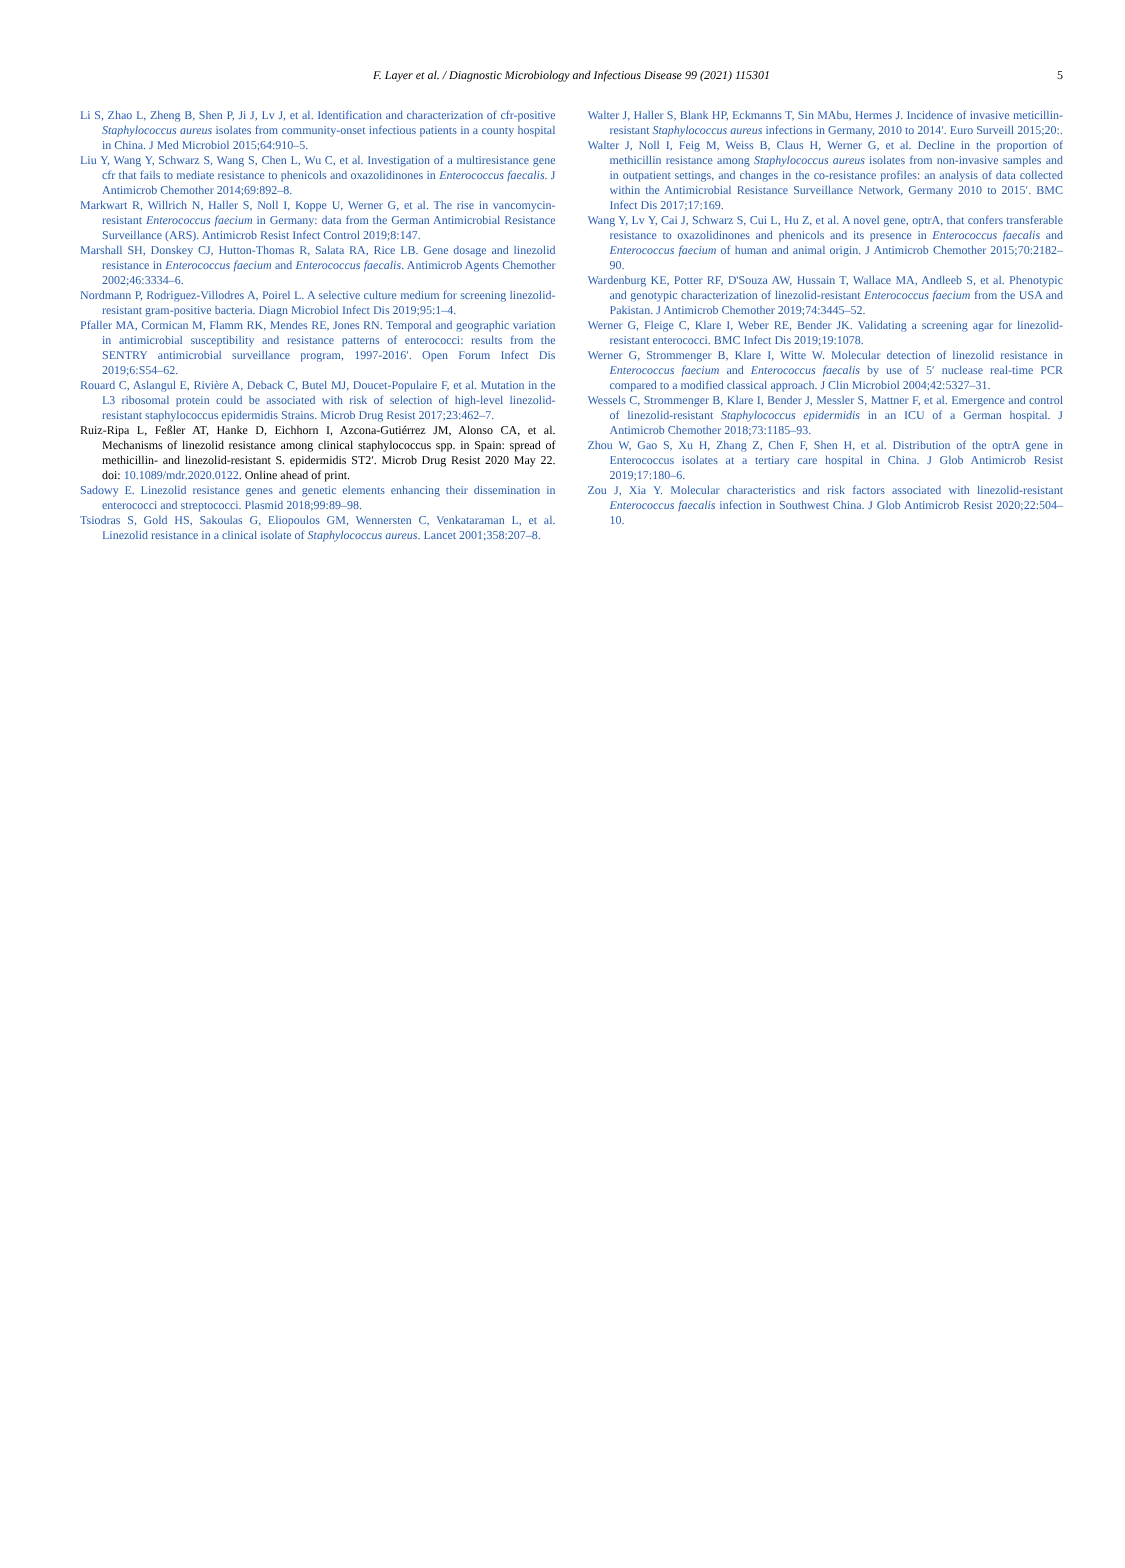F. Layer et al. / Diagnostic Microbiology and Infectious Disease 99 (2021) 115301 5
Li S, Zhao L, Zheng B, Shen P, Ji J, Lv J, et al. Identification and characterization of cfr-positive Staphylococcus aureus isolates from community-onset infectious patients in a county hospital in China. J Med Microbiol 2015;64:910–5.
Liu Y, Wang Y, Schwarz S, Wang S, Chen L, Wu C, et al. Investigation of a multiresistance gene cfr that fails to mediate resistance to phenicols and oxazolidinones in Enterococcus faecalis. J Antimicrob Chemother 2014;69:892–8.
Markwart R, Willrich N, Haller S, Noll I, Koppe U, Werner G, et al. The rise in vancomycin-resistant Enterococcus faecium in Germany: data from the German Antimicrobial Resistance Surveillance (ARS). Antimicrob Resist Infect Control 2019;8:147.
Marshall SH, Donskey CJ, Hutton-Thomas R, Salata RA, Rice LB. Gene dosage and linezolid resistance in Enterococcus faecium and Enterococcus faecalis. Antimicrob Agents Chemother 2002;46:3334–6.
Nordmann P, Rodriguez-Villodres A, Poirel L. A selective culture medium for screening linezolid-resistant gram-positive bacteria. Diagn Microbiol Infect Dis 2019;95:1–4.
Pfaller MA, Cormican M, Flamm RK, Mendes RE, Jones RN. Temporal and geographic variation in antimicrobial susceptibility and resistance patterns of enterococci: results from the SENTRY antimicrobial surveillance program, 1997-2016′. Open Forum Infect Dis 2019;6:S54–62.
Rouard C, Aslangul E, Rivière A, Deback C, Butel MJ, Doucet-Populaire F, et al. Mutation in the L3 ribosomal protein could be associated with risk of selection of high-level linezolid-resistant staphylococcus epidermidis Strains. Microb Drug Resist 2017;23:462–7.
Ruiz-Ripa L, Feßler AT, Hanke D, Eichhorn I, Azcona-Gutiérrez JM, Alonso CA, et al. Mechanisms of linezolid resistance among clinical staphylococcus spp. in Spain: spread of methicillin- and linezolid-resistant S. epidermidis ST2′. Microb Drug Resist 2020 May 22. doi: 10.1089/mdr.2020.0122. Online ahead of print.
Sadowy E. Linezolid resistance genes and genetic elements enhancing their dissemination in enterococci and streptococci. Plasmid 2018;99:89–98.
Tsiodras S, Gold HS, Sakoulas G, Eliopoulos GM, Wennersten C, Venkataraman L, et al. Linezolid resistance in a clinical isolate of Staphylococcus aureus. Lancet 2001;358:207–8.
Walter J, Haller S, Blank HP, Eckmanns T, Sin MAbu, Hermes J. Incidence of invasive meticillin-resistant Staphylococcus aureus infections in Germany, 2010 to 2014′. Euro Surveill 2015;20:.
Walter J, Noll I, Feig M, Weiss B, Claus H, Werner G, et al. Decline in the proportion of methicillin resistance among Staphylococcus aureus isolates from non-invasive samples and in outpatient settings, and changes in the co-resistance profiles: an analysis of data collected within the Antimicrobial Resistance Surveillance Network, Germany 2010 to 2015′. BMC Infect Dis 2017;17:169.
Wang Y, Lv Y, Cai J, Schwarz S, Cui L, Hu Z, et al. A novel gene, optrA, that confers transferable resistance to oxazolidinones and phenicols and its presence in Enterococcus faecalis and Enterococcus faecium of human and animal origin. J Antimicrob Chemother 2015;70:2182–90.
Wardenburg KE, Potter RF, D'Souza AW, Hussain T, Wallace MA, Andleeb S, et al. Phenotypic and genotypic characterization of linezolid-resistant Enterococcus faecium from the USA and Pakistan. J Antimicrob Chemother 2019;74:3445–52.
Werner G, Fleige C, Klare I, Weber RE, Bender JK. Validating a screening agar for linezolid-resistant enterococci. BMC Infect Dis 2019;19:1078.
Werner G, Strommenger B, Klare I, Witte W. Molecular detection of linezolid resistance in Enterococcus faecium and Enterococcus faecalis by use of 5′ nuclease real-time PCR compared to a modified classical approach. J Clin Microbiol 2004;42:5327–31.
Wessels C, Strommenger B, Klare I, Bender J, Messler S, Mattner F, et al. Emergence and control of linezolid-resistant Staphylococcus epidermidis in an ICU of a German hospital. J Antimicrob Chemother 2018;73:1185–93.
Zhou W, Gao S, Xu H, Zhang Z, Chen F, Shen H, et al. Distribution of the optrA gene in Enterococcus isolates at a tertiary care hospital in China. J Glob Antimicrob Resist 2019;17:180–6.
Zou J, Xia Y. Molecular characteristics and risk factors associated with linezolid-resistant Enterococcus faecalis infection in Southwest China. J Glob Antimicrob Resist 2020;22:504–10.